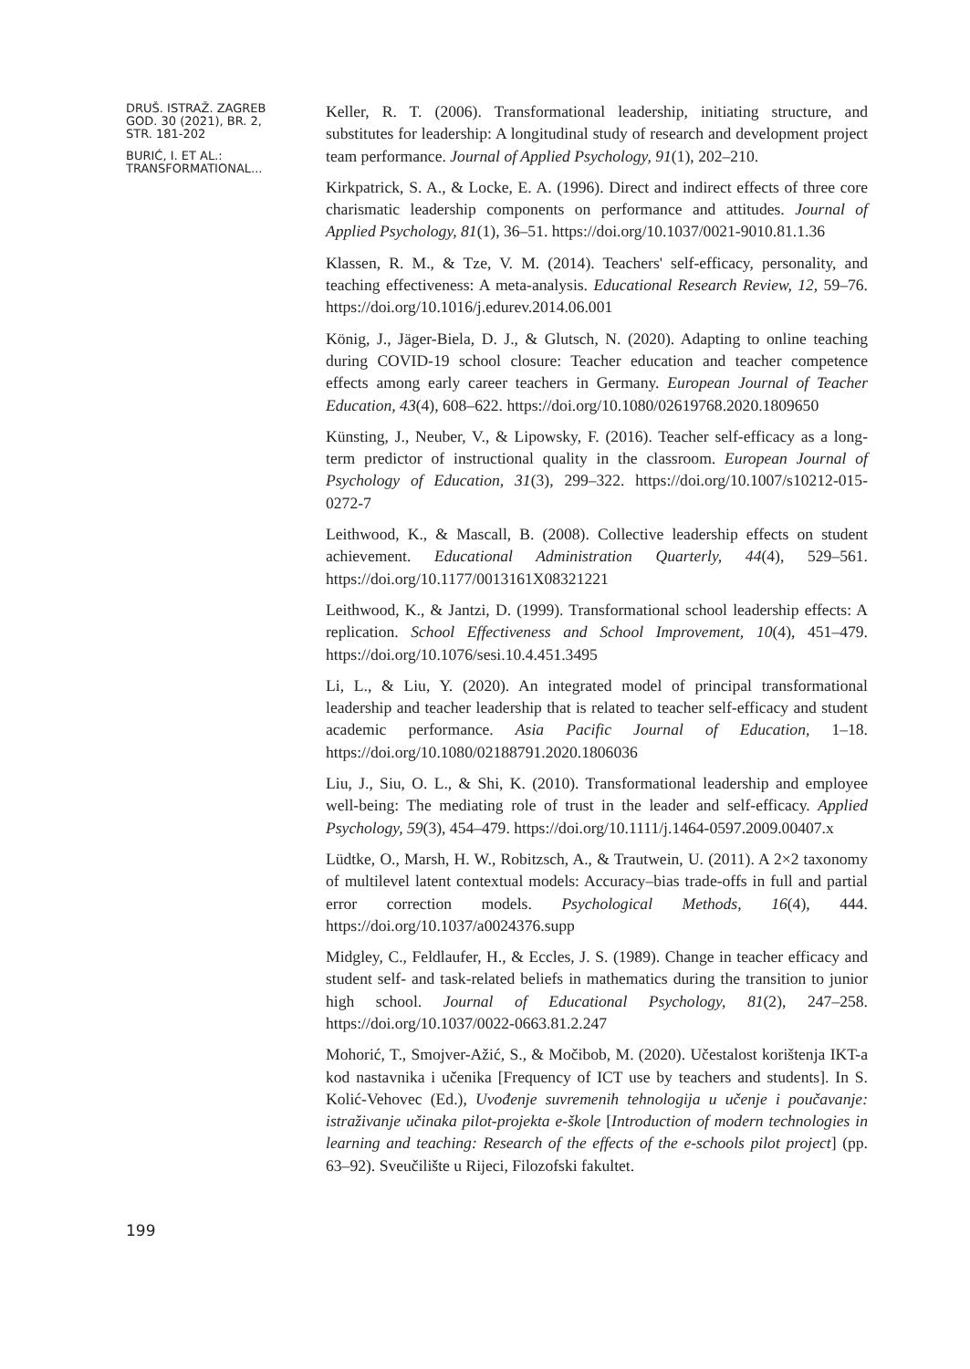DRUŠ. ISTRAŽ. ZAGREB
GOD. 30 (2021), BR. 2,
STR. 181-202
BURIĆ, I. ET AL.:
TRANSFORMATIONAL...
Keller, R. T. (2006). Transformational leadership, initiating structure, and substitutes for leadership: A longitudinal study of research and development project team performance. Journal of Applied Psychology, 91(1), 202–210.
Kirkpatrick, S. A., & Locke, E. A. (1996). Direct and indirect effects of three core charismatic leadership components on performance and attitudes. Journal of Applied Psychology, 81(1), 36–51. https://doi.org/10.1037/0021-9010.81.1.36
Klassen, R. M., & Tze, V. M. (2014). Teachers' self-efficacy, personality, and teaching effectiveness: A meta-analysis. Educational Research Review, 12, 59–76. https://doi.org/10.1016/j.edurev.2014.06.001
König, J., Jäger-Biela, D. J., & Glutsch, N. (2020). Adapting to online teaching during COVID-19 school closure: Teacher education and teacher competence effects among early career teachers in Germany. European Journal of Teacher Education, 43(4), 608–622. https://doi.org/10.1080/02619768.2020.1809650
Künsting, J., Neuber, V., & Lipowsky, F. (2016). Teacher self-efficacy as a long-term predictor of instructional quality in the classroom. European Journal of Psychology of Education, 31(3), 299–322. https://doi.org/10.1007/s10212-015-0272-7
Leithwood, K., & Mascall, B. (2008). Collective leadership effects on student achievement. Educational Administration Quarterly, 44(4), 529–561. https://doi.org/10.1177/0013161X08321221
Leithwood, K., & Jantzi, D. (1999). Transformational school leadership effects: A replication. School Effectiveness and School Improvement, 10(4), 451–479. https://doi.org/10.1076/sesi.10.4.451.3495
Li, L., & Liu, Y. (2020). An integrated model of principal transformational leadership and teacher leadership that is related to teacher self-efficacy and student academic performance. Asia Pacific Journal of Education, 1–18. https://doi.org/10.1080/02188791.2020.1806036
Liu, J., Siu, O. L., & Shi, K. (2010). Transformational leadership and employee well-being: The mediating role of trust in the leader and self-efficacy. Applied Psychology, 59(3), 454–479. https://doi.org/10.1111/j.1464-0597.2009.00407.x
Lüdtke, O., Marsh, H. W., Robitzsch, A., & Trautwein, U. (2011). A 2×2 taxonomy of multilevel latent contextual models: Accuracy–bias trade-offs in full and partial error correction models. Psychological Methods, 16(4), 444. https://doi.org/10.1037/a0024376.supp
Midgley, C., Feldlaufer, H., & Eccles, J. S. (1989). Change in teacher efficacy and student self- and task-related beliefs in mathematics during the transition to junior high school. Journal of Educational Psychology, 81(2), 247–258. https://doi.org/10.1037/0022-0663.81.2.247
Mohorić, T., Smojver-Ažić, S., & Močibob, M. (2020). Učestalost korištenja IKT-a kod nastavnika i učenika [Frequency of ICT use by teachers and students]. In S. Kolić-Vehovec (Ed.), Uvođenje suvremenih tehnologija u učenje i poučavanje: istraživanje učinaka pilot-projekta e-škole [Introduction of modern technologies in learning and teaching: Research of the effects of the e-schools pilot project] (pp. 63–92). Sveučilište u Rijeci, Filozofski fakultet.
199